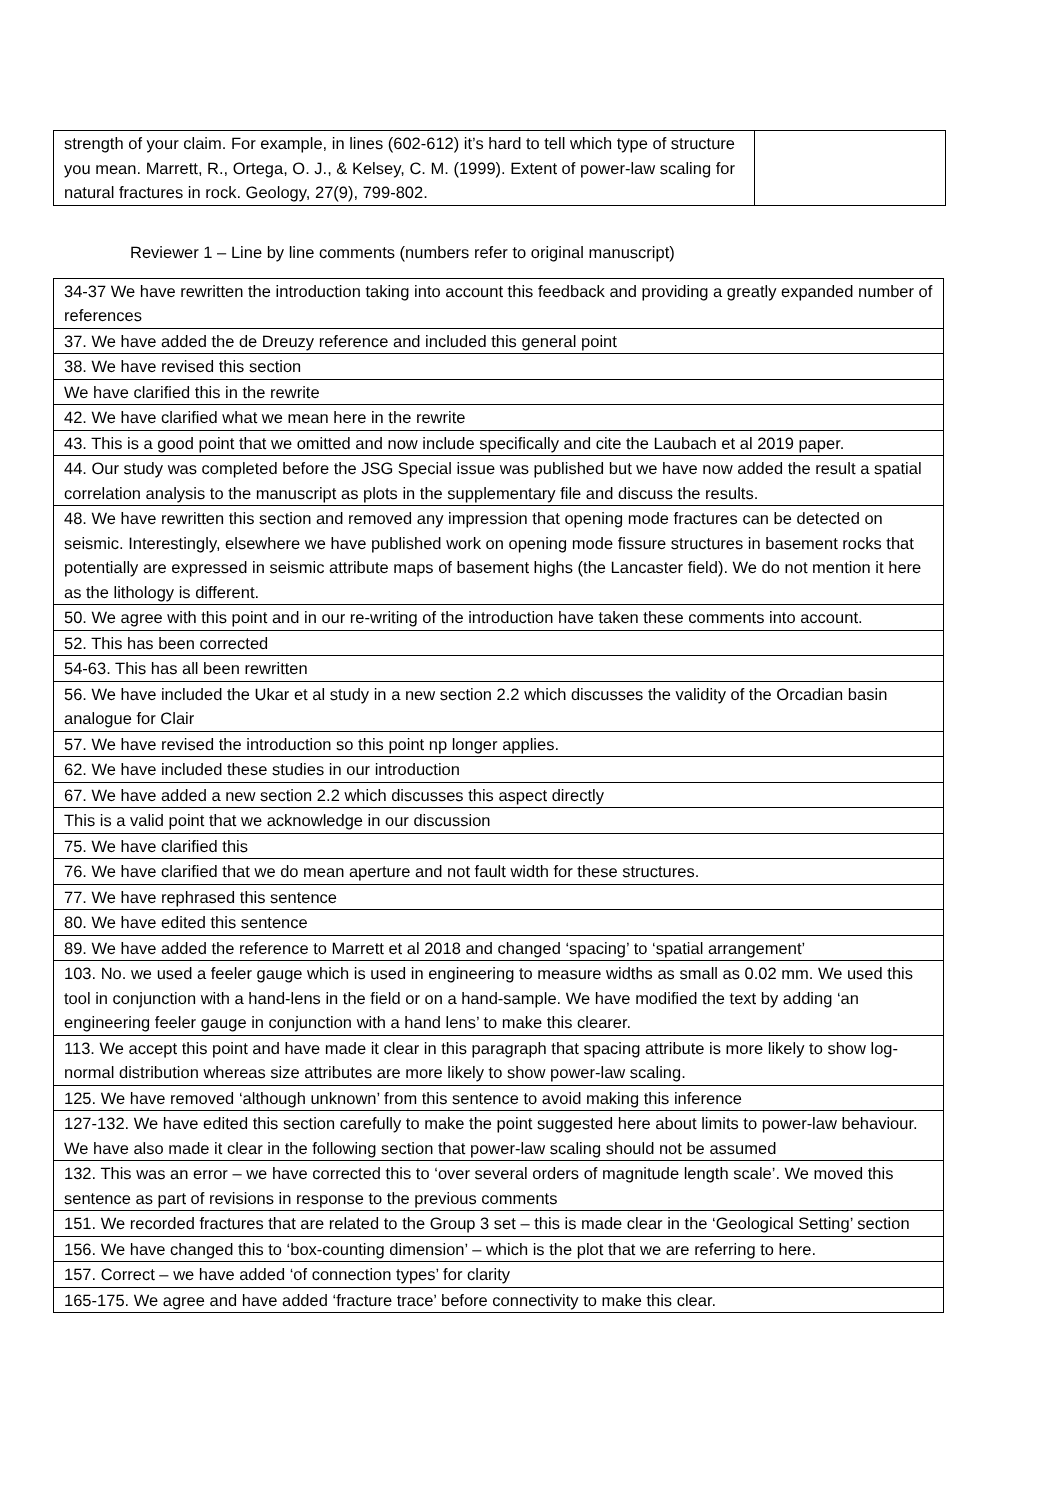| strength of your claim. For example, in lines (602-612) it’s hard to tell which type of structure you mean. Marrett, R., Ortega, O. J., & Kelsey, C. M. (1999). Extent of power-law scaling for natural fractures in rock. Geology, 27(9), 799-802. | |
Reviewer 1 – Line by line comments (numbers refer to original manuscript)
| 34-37 We have rewritten the introduction taking into account this feedback and providing a greatly expanded number of references |
| 37. We have added the de Dreuzy reference and included this general point |
| 38. We have revised this section |
| We have clarified this in the rewrite |
| 42. We have clarified what we mean here in the rewrite |
| 43. This is a good point that we omitted and now include specifically and cite the Laubach et al 2019 paper. |
| 44. Our study was completed before the JSG Special issue was published but we have now added the result a spatial correlation analysis to the manuscript as plots in the supplementary file and discuss the results. |
| 48. We have rewritten this section and removed any impression that opening mode fractures can be detected on seismic. Interestingly, elsewhere we have published work on opening mode fissure structures in basement rocks that potentially are expressed in seismic attribute maps of basement highs (the Lancaster field). We do not mention it here as the lithology is different. |
| 50. We agree with this point and in our re-writing of the introduction have taken these comments into account. |
| 52. This has been corrected |
| 54-63. This has all been rewritten |
| 56. We have included the Ukar et al study in a new section 2.2 which discusses the validity of the Orcadian basin analogue for Clair |
| 57. We have revised the introduction so this point np longer applies. |
| 62. We have included these studies in our introduction |
| 67. We have added a new section 2.2 which discusses this aspect directly |
| This is a valid point that we acknowledge in our discussion |
| 75. We have clarified this |
| 76. We have clarified that we do mean aperture and not fault width for these structures. |
| 77. We have rephrased this sentence |
| 80. We have edited this sentence |
| 89. We have added the reference to Marrett et al 2018 and changed ‘spacing’ to ‘spatial arrangement’ |
| 103. No. we used a feeler gauge which is used in engineering to measure widths as small as 0.02 mm. We used this tool in conjunction with a hand-lens in the field or on a hand-sample. We have modified the text by adding ‘an engineering feeler gauge in conjunction with a hand lens’ to make this clearer. |
| 113. We accept this point and have made it clear in this paragraph that spacing attribute is more likely to show log-normal distribution whereas size attributes are more likely to show power-law scaling. |
| 125. We have removed ‘although unknown’ from this sentence to avoid making this inference |
| 127-132. We have edited this section carefully to make the point suggested here about limits to power-law behaviour. We have also made it clear in the following section that power-law scaling should not be assumed |
| 132. This was an error – we have corrected this to ‘over several orders of magnitude length scale’. We moved this sentence as part of revisions in response to the previous comments |
| 151. We recorded fractures that are related to the Group 3 set – this is made clear in the ‘Geological Setting’ section |
| 156. We have changed this to ‘box-counting dimension’ – which is the plot that we are referring to here. |
| 157. Correct – we have added ‘of connection types’ for clarity |
| 165-175. We agree and have added ‘fracture trace’ before connectivity to make this clear. |